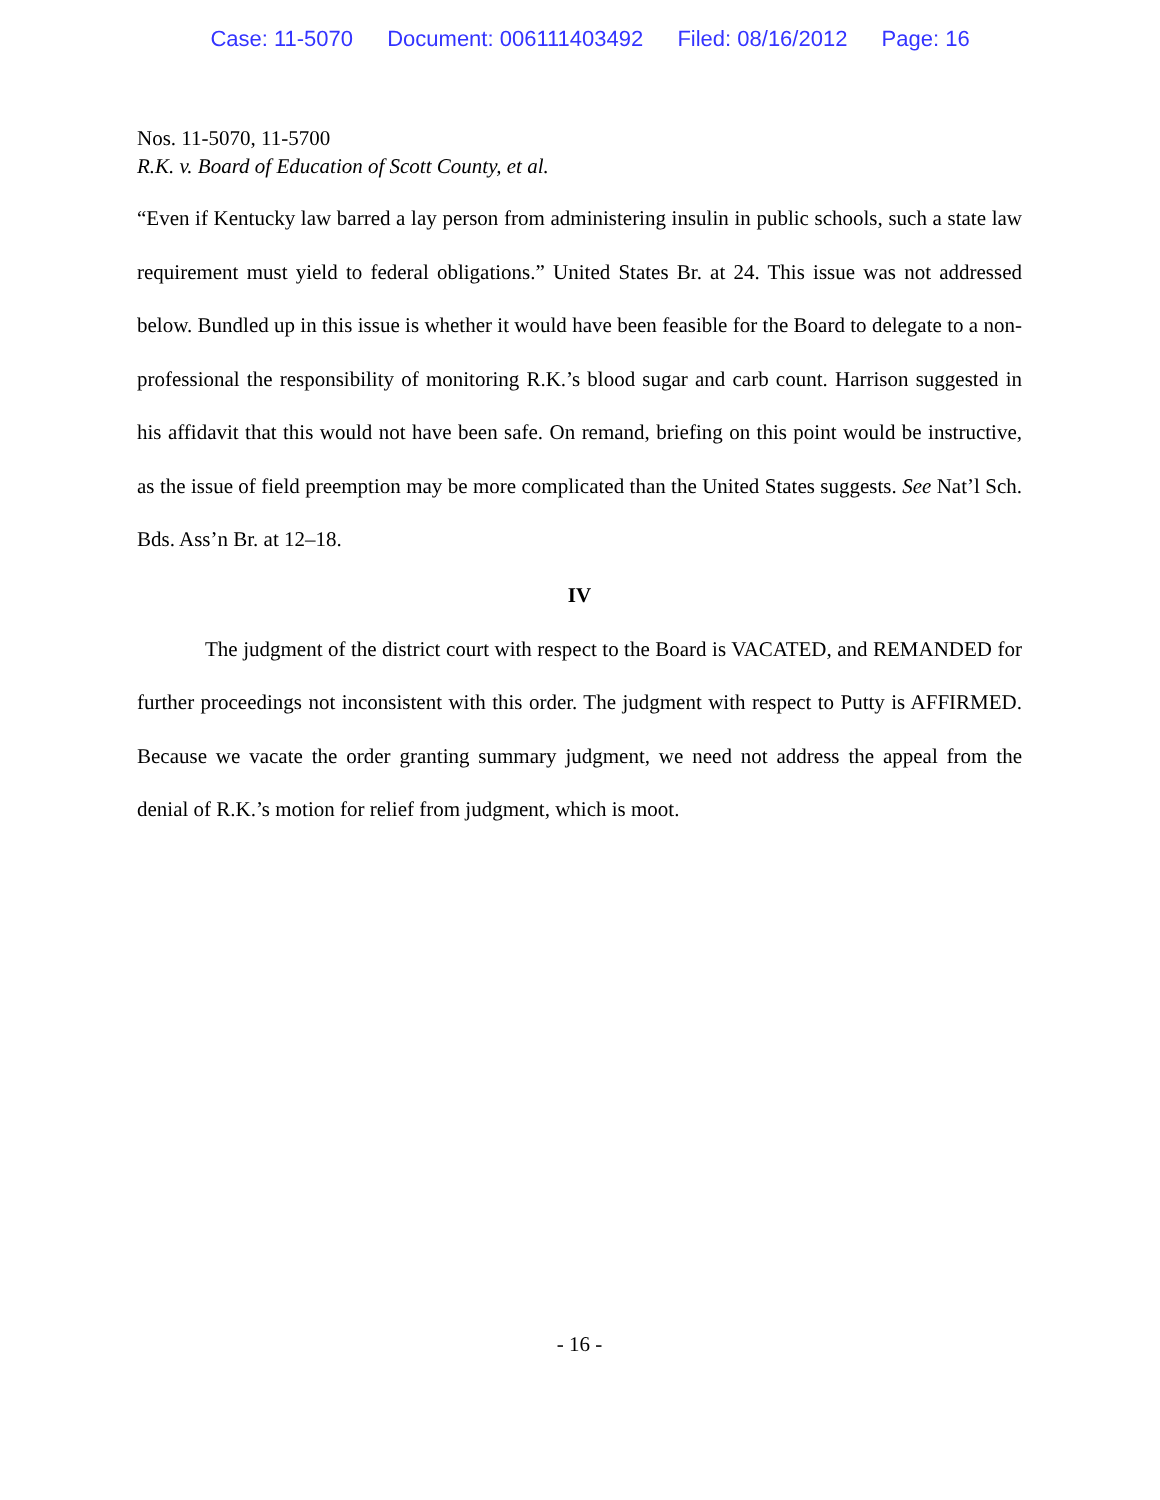Case: 11-5070 Document: 006111403492 Filed: 08/16/2012 Page: 16
Nos. 11-5070, 11-5700
R.K. v. Board of Education of Scott County, et al.
“Even if Kentucky law barred a lay person from administering insulin in public schools, such a state law requirement must yield to federal obligations.” United States Br. at 24. This issue was not addressed below. Bundled up in this issue is whether it would have been feasible for the Board to delegate to a non-professional the responsibility of monitoring R.K.’s blood sugar and carb count. Harrison suggested in his affidavit that this would not have been safe. On remand, briefing on this point would be instructive, as the issue of field preemption may be more complicated than the United States suggests. See Nat’l Sch. Bds. Ass’n Br. at 12–18.
IV
The judgment of the district court with respect to the Board is VACATED, and REMANDED for further proceedings not inconsistent with this order. The judgment with respect to Putty is AFFIRMED. Because we vacate the order granting summary judgment, we need not address the appeal from the denial of R.K.’s motion for relief from judgment, which is moot.
- 16 -